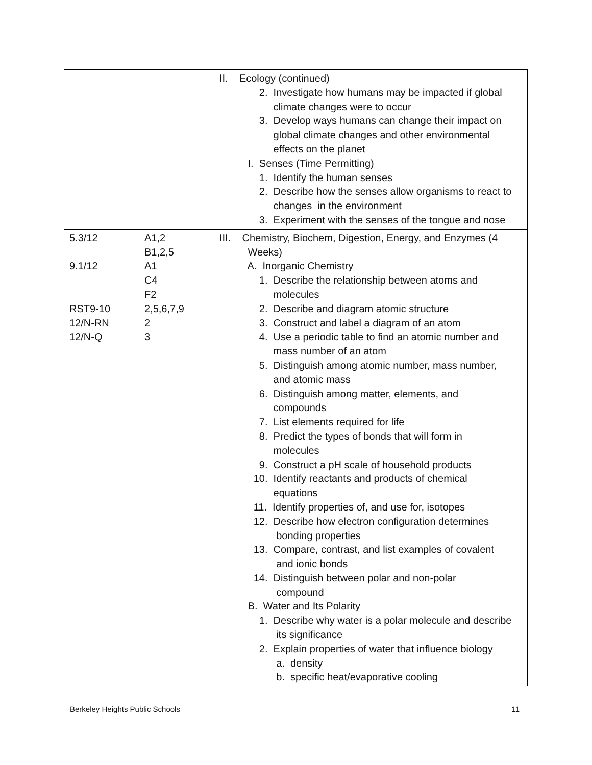| | | II. Ecology (continued) 2. Investigate how humans may be impacted if global climate changes were to occur 3. Develop ways humans can change their impact on global climate changes and other environmental effects on the planet I. Senses (Time Permitting) 1. Identify the human senses 2. Describe how the senses allow organisms to react to changes in the environment 3. Experiment with the senses of the tongue and nose |
| 5.3/12 9.1/12 RST9-10 12/N-RN 12/N-Q | A1,2 B1,2,5 A1 C4 F2 2,5,6,7,9 2 3 | III. Chemistry, Biochem, Digestion, Energy, and Enzymes (4 Weeks) A. Inorganic Chemistry 1. Describe the relationship between atoms and molecules 2. Describe and diagram atomic structure 3. Construct and label a diagram of an atom 4. Use a periodic table to find an atomic number and mass number of an atom 5. Distinguish among atomic number, mass number, and atomic mass 6. Distinguish among matter, elements, and compounds 7. List elements required for life 8. Predict the types of bonds that will form in molecules 9. Construct a pH scale of household products 10. Identify reactants and products of chemical equations 11. Identify properties of, and use for, isotopes 12. Describe how electron configuration determines bonding properties 13. Compare, contrast, and list examples of covalent and ionic bonds 14. Distinguish between polar and non-polar compound B. Water and Its Polarity 1. Describe why water is a polar molecule and describe its significance 2. Explain properties of water that influence biology a. density b. specific heat/evaporative cooling |
Berkeley Heights Public Schools 11